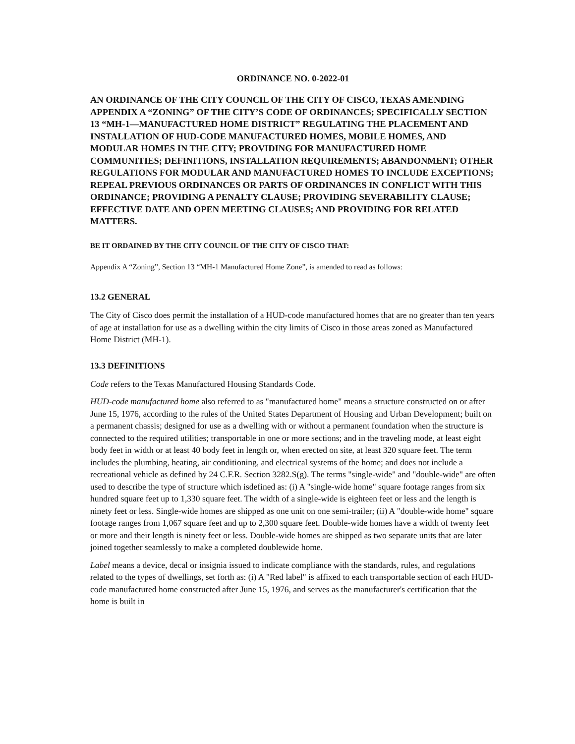ORDINANCE NO. 0-2022-01
AN ORDINANCE OF THE CITY COUNCIL OF THE CITY OF CISCO, TEXAS AMENDING APPENDIX A “ZONING” OF THE CITY’S CODE OF ORDINANCES; SPECIFICALLY SECTION 13 “MH-1—MANUFACTURED HOME DISTRICT” REGULATING THE PLACEMENT AND INSTALLATION OF HUD-CODE MANUFACTURED HOMES, MOBILE HOMES, AND MODULAR HOMES IN THE CITY; PROVIDING FOR MANUFACTURED HOME COMMUNITIES; DEFINITIONS, INSTALLATION REQUIREMENTS; ABANDONMENT; OTHER REGULATIONS FOR MODULAR AND MANUFACTURED HOMES TO INCLUDE EXCEPTIONS; REPEAL PREVIOUS ORDINANCES OR PARTS OF ORDINANCES IN CONFLICT WITH THIS ORDINANCE; PROVIDING A PENALTY CLAUSE; PROVIDING SEVERABILITY CLAUSE; EFFECTIVE DATE AND OPEN MEETING CLAUSES; AND PROVIDING FOR RELATED MATTERS.
BE IT ORDAINED BY THE CITY COUNCIL OF THE CITY OF CISCO THAT:
Appendix A “Zoning”, Section 13 “MH-1 Manufactured Home Zone”, is amended to read as follows:
13.2 GENERAL
The City of Cisco does permit the installation of a HUD-code manufactured homes that are no greater than ten years of age at installation for use as a dwelling within the city limits of Cisco in those areas zoned as Manufactured Home District (MH-1).
13.3 DEFINITIONS
Code refers to the Texas Manufactured Housing Standards Code.
HUD-code manufactured home also referred to as "manufactured home" means a structure constructed on or after June 15, 1976, according to the rules of the United States Department of Housing and Urban Development; built on a permanent chassis; designed for use as a dwelling with or without a permanent foundation when the structure is connected to the required utilities; transportable in one or more sections; and in the traveling mode, at least eight body feet in width or at least 40 body feet in length or, when erected on site, at least 320 square feet. The term includes the plumbing, heating, air conditioning, and electrical systems of the home; and does not include a recreational vehicle as defined by 24 C.F.R. Section 3282.S(g). The terms "single-wide" and "double-wide" are often used to describe the type of structure which isdefined as: (i) A "single-wide home" square footage ranges from six hundred square feet up to 1,330 square feet. The width of a single-wide is eighteen feet or less and the length is ninety feet or less. Single-wide homes are shipped as one unit on one semi-trailer; (ii) A "double-wide home" square footage ranges from 1,067 square feet and up to 2,300 square feet. Double-wide homes have a width of twenty feet or more and their length is ninety feet or less. Double-wide homes are shipped as two separate units that are later joined together seamlessly to make a completed doublewide home.
Label means a device, decal or insignia issued to indicate compliance with the standards, rules, and regulations related to the types of dwellings, set forth as: (i) A "Red label" is affixed to each transportable section of each HUD-code manufactured home constructed after June 15, 1976, and serves as the manufacturer's certification that the home is built in